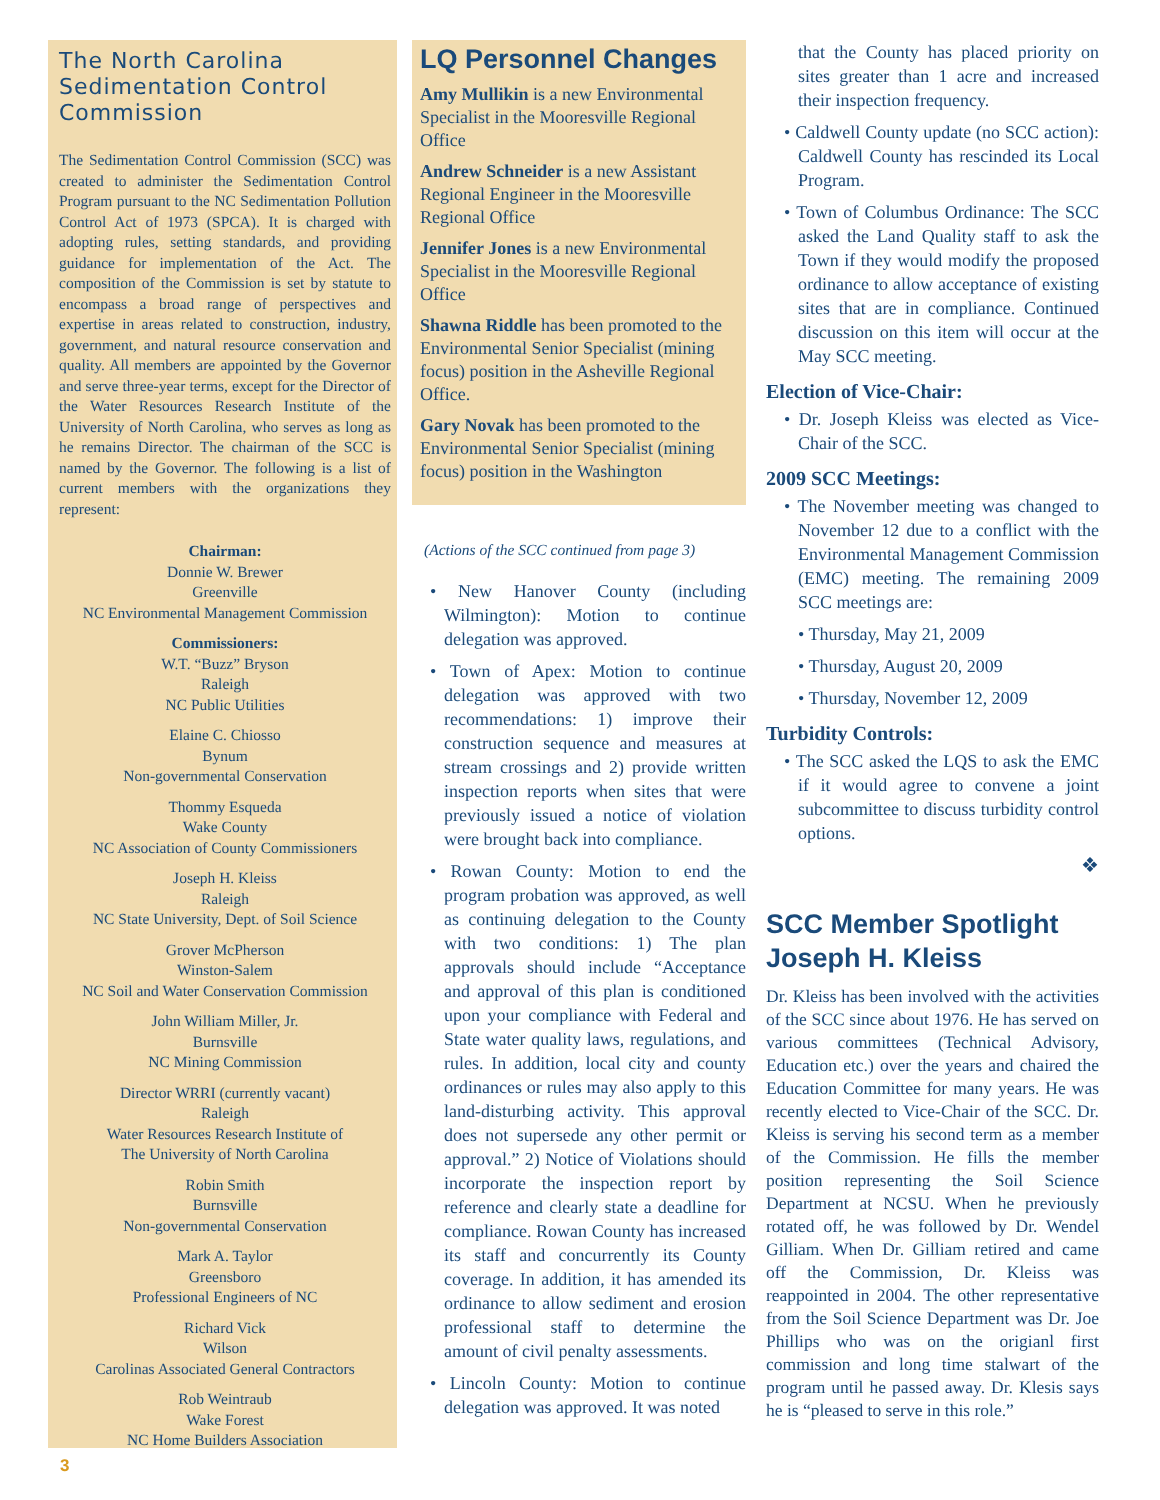The North Carolina Sedimentation Control Commission
The Sedimentation Control Commission (SCC) was created to administer the Sedimentation Control Program pursuant to the NC Sedimentation Pollution Control Act of 1973 (SPCA). It is charged with adopting rules, setting standards, and providing guidance for implementation of the Act. The composition of the Commission is set by statute to encompass a broad range of perspectives and expertise in areas related to construction, industry, government, and natural resource conservation and quality. All members are appointed by the Governor and serve three-year terms, except for the Director of the Water Resources Research Institute of the University of North Carolina, who serves as long as he remains Director. The chairman of the SCC is named by the Governor. The following is a list of current members with the organizations they represent:
Chairman:
Donnie W. Brewer
Greenville
NC Environmental Management Commission
Commissioners:
W.T. “Buzz” Bryson
Raleigh
NC Public Utilities
Elaine C. Chiosso
Bynum
Non-governmental Conservation
Thommy Esqueda
Wake County
NC Association of County Commissioners
Joseph H. Kleiss
Raleigh
NC State University, Dept. of Soil Science
Grover McPherson
Winston-Salem
NC Soil and Water Conservation Commission
John William Miller, Jr.
Burnsville
NC Mining Commission
Director WRRI (currently vacant)
Raleigh
Water Resources Research Institute of
The University of North Carolina
Robin Smith
Burnsville
Non-governmental Conservation
Mark A. Taylor
Greensboro
Professional Engineers of NC
Richard Vick
Wilson
Carolinas Associated General Contractors
Rob Weintraub
Wake Forest
NC Home Builders Association
LQ Personnel Changes
Amy Mullikin is a new Environmental Specialist in the Mooresville Regional Office
Andrew Schneider is a new Assistant Regional Engineer in the Mooresville Regional Office
Jennifer Jones is a new Environmental Specialist in the Mooresville Regional Office
Shawna Riddle has been promoted to the Environmental Senior Specialist (mining focus) position in the Asheville Regional Office.
Gary Novak has been promoted to the Environmental Senior Specialist (mining focus) position in the Washington
(Actions of the SCC continued from page 3)
• New Hanover County (including Wilmington): Motion to continue delegation was approved.
• Town of Apex: Motion to continue delegation was approved with two recommendations: 1) improve their construction sequence and measures at stream crossings and 2) provide written inspection reports when sites that were previously issued a notice of violation were brought back into compliance.
• Rowan County: Motion to end the program probation was approved, as well as continuing delegation to the County with two conditions: 1) The plan approvals should include “Acceptance and approval of this plan is conditioned upon your compliance with Federal and State water quality laws, regulations, and rules. In addition, local city and county ordinances or rules may also apply to this land-disturbing activity. This approval does not supersede any other permit or approval.” 2) Notice of Violations should incorporate the inspection report by reference and clearly state a deadline for compliance. Rowan County has increased its staff and concurrently its County coverage. In addition, it has amended its ordinance to allow sediment and erosion professional staff to determine the amount of civil penalty assessments.
• Lincoln County: Motion to continue delegation was approved. It was noted
that the County has placed priority on sites greater than 1 acre and increased their inspection frequency.
• Caldwell County update (no SCC action): Caldwell County has rescinded its Local Program.
• Town of Columbus Ordinance: The SCC asked the Land Quality staff to ask the Town if they would modify the proposed ordinance to allow acceptance of existing sites that are in compliance. Continued discussion on this item will occur at the May SCC meeting.
Election of Vice-Chair:
• Dr. Joseph Kleiss was elected as Vice-Chair of the SCC.
2009 SCC Meetings:
• The November meeting was changed to November 12 due to a conflict with the Environmental Management Commission (EMC) meeting. The remaining 2009 SCC meetings are:
• Thursday, May 21, 2009
• Thursday, August 20, 2009
• Thursday, November 12, 2009
Turbidity Controls:
• The SCC asked the LQS to ask the EMC if it would agree to convene a joint subcommittee to discuss turbidity control options.
❖
SCC Member Spotlight
Joseph H. Kleiss
Dr. Kleiss has been involved with the activities of the SCC since about 1976. He has served on various committees (Technical Advisory, Education etc.) over the years and chaired the Education Committee for many years. He was recently elected to Vice-Chair of the SCC. Dr. Kleiss is serving his second term as a member of the Commission. He fills the member position representing the Soil Science Department at NCSU. When he previously rotated off, he was followed by Dr. Wendel Gilliam. When Dr. Gilliam retired and came off the Commission, Dr. Kleiss was reappointed in 2004. The other representative from the Soil Science Department was Dr. Joe Phillips who was on the origianl first commission and long time stalwart of the program until he passed away. Dr. Klesis says he is “pleased to serve in this role.”
3